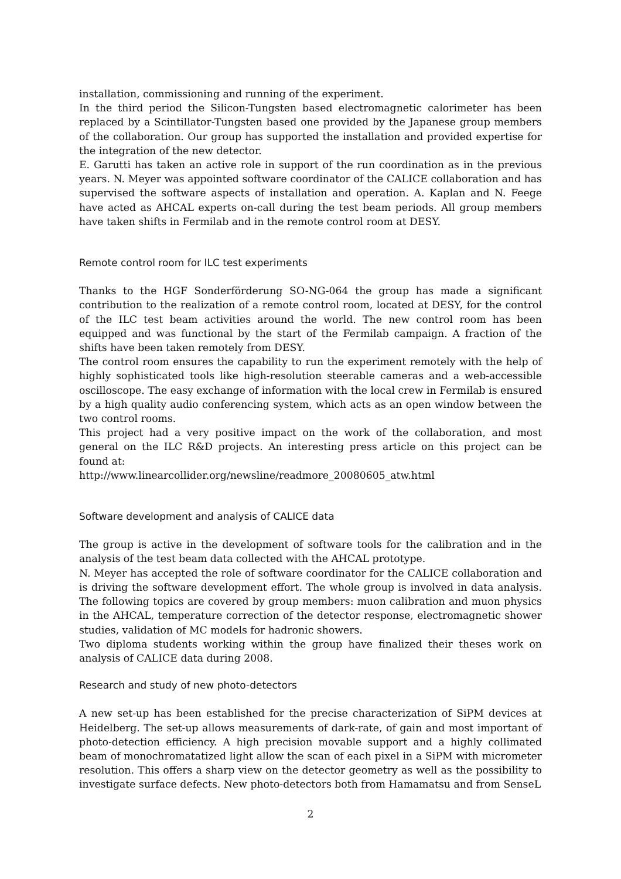installation, commissioning and running of the experiment.
In the third period the Silicon-Tungsten based electromagnetic calorimeter has been replaced by a Scintillator-Tungsten based one provided by the Japanese group members of the collaboration. Our group has supported the installation and provided expertise for the integration of the new detector.
E. Garutti has taken an active role in support of the run coordination as in the previous years. N. Meyer was appointed software coordinator of the CALICE collaboration and has supervised the software aspects of installation and operation. A. Kaplan and N. Feege have acted as AHCAL experts on-call during the test beam periods. All group members have taken shifts in Fermilab and in the remote control room at DESY.
Remote control room for ILC test experiments
Thanks to the HGF Sonderförderung SO-NG-064 the group has made a significant contribution to the realization of a remote control room, located at DESY, for the control of the ILC test beam activities around the world. The new control room has been equipped and was functional by the start of the Fermilab campaign. A fraction of the shifts have been taken remotely from DESY.
The control room ensures the capability to run the experiment remotely with the help of highly sophisticated tools like high-resolution steerable cameras and a web-accessible oscilloscope. The easy exchange of information with the local crew in Fermilab is ensured by a high quality audio conferencing system, which acts as an open window between the two control rooms.
This project had a very positive impact on the work of the collaboration, and most general on the ILC R&D projects. An interesting press article on this project can be found at:
http://www.linearcollider.org/newsline/readmore_20080605_atw.html
Software development and analysis of CALICE data
The group is active in the development of software tools for the calibration and in the analysis of the test beam data collected with the AHCAL prototype.
N. Meyer has accepted the role of software coordinator for the CALICE collaboration and is driving the software development effort. The whole group is involved in data analysis. The following topics are covered by group members: muon calibration and muon physics in the AHCAL, temperature correction of the detector response, electromagnetic shower studies, validation of MC models for hadronic showers.
Two diploma students working within the group have finalized their theses work on analysis of CALICE data during 2008.
Research and study of new photo-detectors
A new set-up has been established for the precise characterization of SiPM devices at Heidelberg. The set-up allows measurements of dark-rate, of gain and most important of photo-detection efficiency. A high precision movable support and a highly collimated beam of monochromatatized light allow the scan of each pixel in a SiPM with micrometer resolution. This offers a sharp view on the detector geometry as well as the possibility to investigate surface defects. New photo-detectors both from Hamamatsu and from SenseL
2